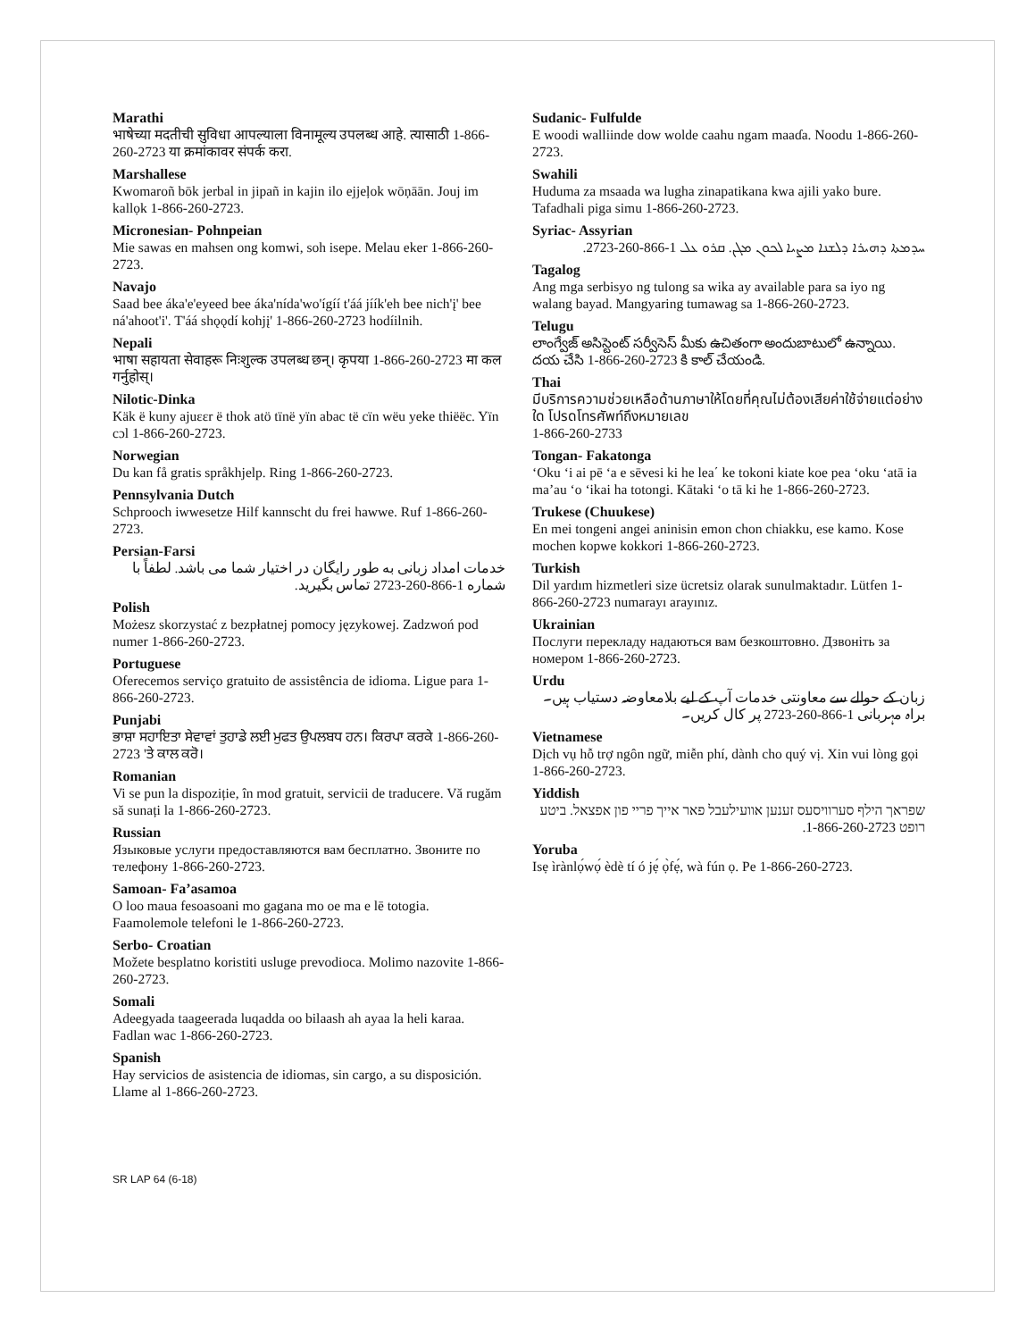Marathi
भाषेच्या मदतीची सुविधा आपल्याला विनामूल्य उपलब्ध आहे. त्यासाठी 1-866-260-2723 या क्रमांकावर संपर्क करा.
Marshallese
Kwomaroñ bōk jerbal in jipañ in kajin ilo ejjeļok wōņāān. Jouj im kallọk 1-866-260-2723.
Micronesian- Pohnpeian
Mie sawas en mahsen ong komwi, soh isepe. Melau eker 1-866-260-2723.
Navajo
Saad bee áka'e'eyeed bee áka'nída'wo'ígíí t'áá jíík'eh bee nich'į' bee ná'ahoot'i'. T'áá shǫǫdí kohjį' 1-866-260-2723 hodíilnih.
Nepali
भाषा सहायता सेवाहरू निःशुल्क उपलब्ध छन्। कृपया 1-866-260-2723 मा कल गर्नुहोस्।
Nilotic-Dinka
Käk ë kuny ajuɛɛr ë thok atö tïnë yïn abac të cïn wëu yeke thiëëc. Yïn cɔl 1-866-260-2723.
Norwegian
Du kan få gratis språkhjelp. Ring 1-866-260-2723.
Pennsylvania Dutch
Schprooch iwwesetze Hilf kannscht du frei hawwe. Ruf 1-866-260-2723.
Persian-Farsi
خدمات امداد زبانی به طور رایگان در اختیار شما می باشد. لطفاً با شماره 1-866-260-2723 تماس بگیرید.
Polish
Możesz skorzystać z bezpłatnej pomocy językowej. Zadzwoń pod numer 1-866-260-2723.
Portuguese
Oferecemos serviço gratuito de assistência de idioma. Ligue para 1-866-260-2723.
Punjabi
ਭਾਸ਼ਾ ਸਹਾਇਤਾ ਸੇਵਾਵਾਂ ਤੁਹਾਡੇ ਲਈ ਮੁਫਤ ਉਪਲਬਧ ਹਨ। ਕਿਰਪਾ ਕਰਕੇ 1-866-260-2723 'ਤੇ ਕਾਲ ਕਰੋ।
Romanian
Vi se pun la dispoziție, în mod gratuit, servicii de traducere. Vă rugăm să sunați la 1-866-260-2723.
Russian
Языковые услуги предоставляются вам бесплатно. Звоните по телефону 1-866-260-2723.
Samoan- Fa’asamoa
O loo maua fesoasoani mo gagana mo oe ma e lē totogia. Faamolemole telefoni le 1-866-260-2723.
Serbo- Croatian
Možete besplatno koristiti usluge prevodioca. Molimo nazovite 1-866-260-2723.
Somali
Adeegyada taageerada luqadda oo bilaash ah ayaa la heli karaa. Fadlan wac 1-866-260-2723.
Spanish
Hay servicios de asistencia de idiomas, sin cargo, a su disposición. Llame al 1-866-260-2723.
Sudanic- Fulfulde
E woodi walliinde dow wolde caahu ngam maaɗa. Noodu 1-866-260-2723.
Swahili
Huduma za msaada wa lugha zinapatikana kwa ajili yako bure. Tafadhali piga simu 1-866-260-2723.
Syriac- Assyrian
ܚܕܡܬܐ ܕܗܝܪܐ ܕܠܫܢܐ ܡܨܝܐ ܠܟܘܢ ܡܓܢ. ܩܪܘ ܥܠ 1-866-260-2723.
Tagalog
Ang mga serbisyo ng tulong sa wika ay available para sa iyo ng walang bayad. Mangyaring tumawag sa 1-866-260-2723.
Telugu
లాంగ్వేజ్ అసిస్టెంట్ సర్వీసెస్ మీకు ఉచితంగా అందుబాటులో ఉన్నాయి. దయ చేసి 1-866-260-2723 కి కాల్ చేయండి.
Thai
มีบริการความช่วยเหลือด้านภาษาให้โดยที่คุณไม่ต้องเสียค่าใช้จ่ายแต่อย่างใด โปรดโทรศัพท์ถึงหมายเลข
1-866-260-2733
Tongan- Fakatonga
‘Oku ‘i ai pē ‘a e sēvesi ki he lea΄ ke tokoni kiate koe pea ‘oku ‘atā ia ma’au ‘o ‘ikai ha totongi. Kātaki ‘o tā ki he 1-866-260-2723.
Trukese (Chuukese)
En mei tongeni angei aninisin emon chon chiakku, ese kamo. Kose mochen kopwe kokkori 1-866-260-2723.
Turkish
Dil yardım hizmetleri size ücretsiz olarak sunulmaktadır. Lütfen 1-866-260-2723 numarayı arayınız.
Ukrainian
Послуги перекладу надаються вам безкоштовно. Дзвоніть за номером 1-866-260-2723.
Urdu
زبان کے حوالے سے معاونتی خدمات آپ کے لیے بلامعاوضہ دستیاب ہیں۔ براہ مہربانی 1-866-260-2723 پر کال کریں۔
Vietnamese
Dịch vụ hỗ trợ ngôn ngữ, miễn phí, dành cho quý vị. Xin vui lòng gọi 1-866-260-2723.
Yiddish
שפראך הילף סערוויסעס זענען אוועילעבל פאר אייך פריי פון אפצאל. ביטע רופט 1-866-260-2723.
Yoruba
Isẹ ìrànlọ́wọ́ èdè tí ó jẹ́ ọ̀fẹ́, wà fún ọ. Pe 1-866-260-2723.
SR LAP 64 (6-18)